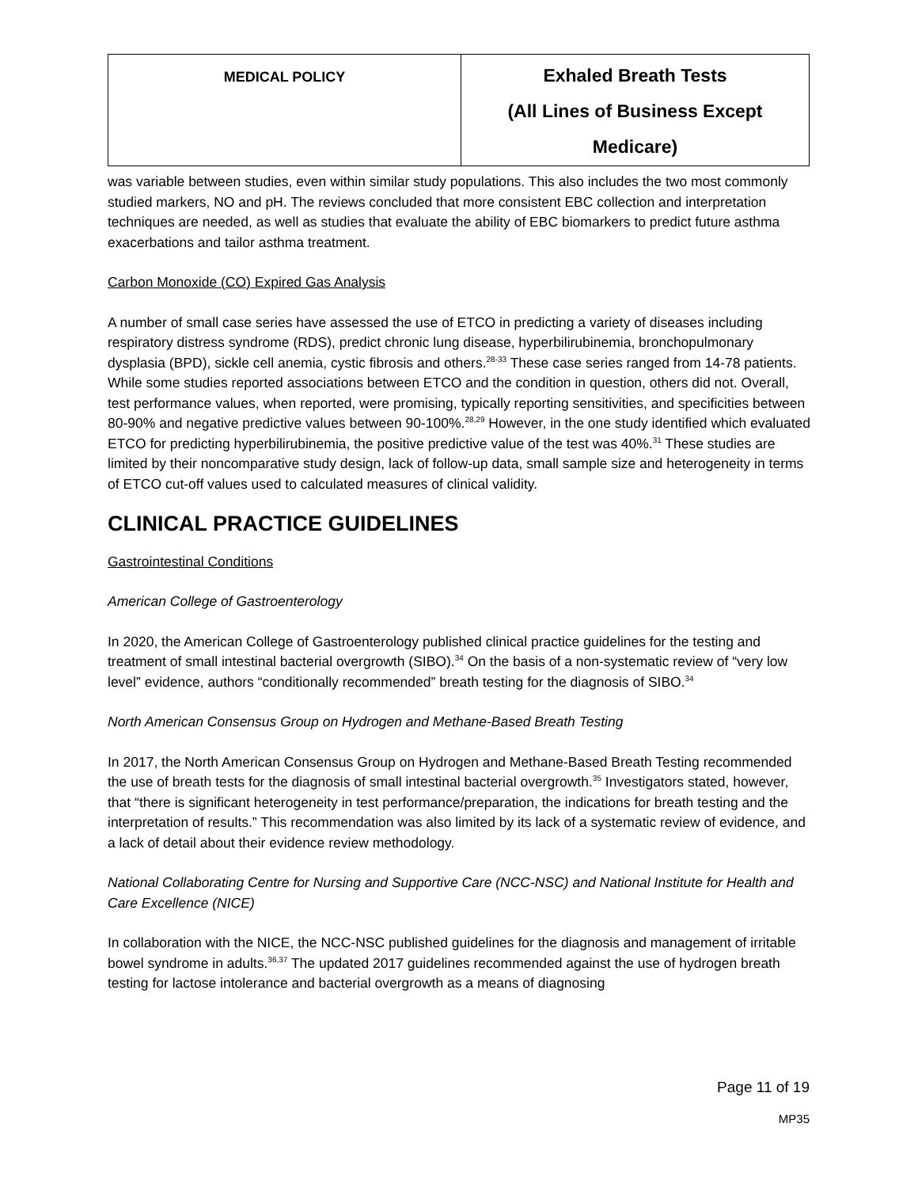| MEDICAL POLICY | Exhaled Breath Tests (All Lines of Business Except Medicare) |
was variable between studies, even within similar study populations. This also includes the two most commonly studied markers, NO and pH. The reviews concluded that more consistent EBC collection and interpretation techniques are needed, as well as studies that evaluate the ability of EBC biomarkers to predict future asthma exacerbations and tailor asthma treatment.
Carbon Monoxide (CO) Expired Gas Analysis
A number of small case series have assessed the use of ETCO in predicting a variety of diseases including respiratory distress syndrome (RDS), predict chronic lung disease, hyperbilirubinemia, bronchopulmonary dysplasia (BPD), sickle cell anemia, cystic fibrosis and others.<sup>28-33</sup> These case series ranged from 14-78 patients. While some studies reported associations between ETCO and the condition in question, others did not. Overall, test performance values, when reported, were promising, typically reporting sensitivities, and specificities between 80-90% and negative predictive values between 90-100%.<sup>28,29</sup> However, in the one study identified which evaluated ETCO for predicting hyperbilirubinemia, the positive predictive value of the test was 40%.<sup>31</sup> These studies are limited by their noncomparative study design, lack of follow-up data, small sample size and heterogeneity in terms of ETCO cut-off values used to calculated measures of clinical validity.
CLINICAL PRACTICE GUIDELINES
Gastrointestinal Conditions
American College of Gastroenterology
In 2020, the American College of Gastroenterology published clinical practice guidelines for the testing and treatment of small intestinal bacterial overgrowth (SIBO).<sup>34</sup> On the basis of a non-systematic review of “very low level” evidence, authors “conditionally recommended” breath testing for the diagnosis of SIBO.<sup>34</sup>
North American Consensus Group on Hydrogen and Methane-Based Breath Testing
In 2017, the North American Consensus Group on Hydrogen and Methane-Based Breath Testing recommended the use of breath tests for the diagnosis of small intestinal bacterial overgrowth.<sup>35</sup> Investigators stated, however, that “there is significant heterogeneity in test performance/preparation, the indications for breath testing and the interpretation of results.” This recommendation was also limited by its lack of a systematic review of evidence, and a lack of detail about their evidence review methodology.
National Collaborating Centre for Nursing and Supportive Care (NCC-NSC) and National Institute for Health and Care Excellence (NICE)
In collaboration with the NICE, the NCC-NSC published guidelines for the diagnosis and management of irritable bowel syndrome in adults.<sup>36,37</sup> The updated 2017 guidelines recommended against the use of hydrogen breath testing for lactose intolerance and bacterial overgrowth as a means of diagnosing
Page 11 of 19
MP35